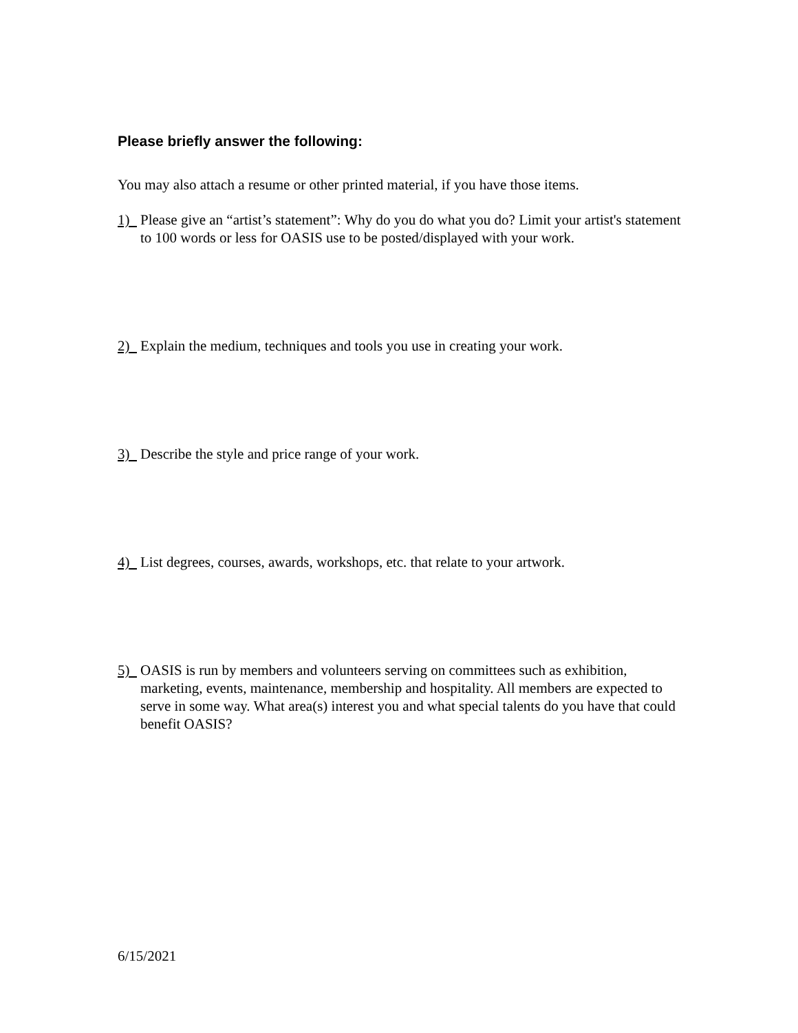Please briefly answer the following:
You may also attach a resume or other printed material, if you have those items.
1) Please give an “artist’s statement”: Why do you do what you do? Limit your artist's statement to 100 words or less for OASIS use to be posted/displayed with your work.
2) Explain the medium, techniques and tools you use in creating your work.
3) Describe the style and price range of your work.
4) List degrees, courses, awards, workshops, etc. that relate to your artwork.
5) OASIS is run by members and volunteers serving on committees such as exhibition, marketing, events, maintenance, membership and hospitality. All members are expected to serve in some way. What area(s) interest you and what special talents do you have that could benefit OASIS?
6/15/2021